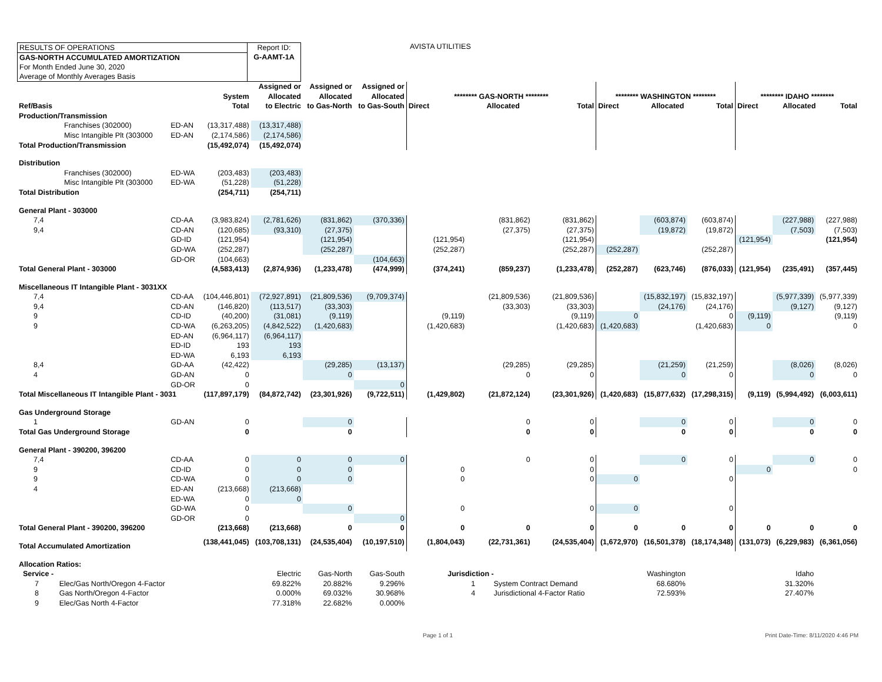RESULTS OF OPERATIONS
GAS-NORTH ACCUMULATED AMORTIZATION
For Month Ended June 30, 2020
Average of Monthly Averages Basis
Report ID:
G-AAMT-1A
AVISTA UTILITIES
| Ref/Basis | | System Total | Assigned or Allocated to Electric | Assigned or Allocated to Gas-North | Assigned or Allocated to Gas-South | ******** GAS-NORTH ******** Direct Allocated Total | | | ******** WASHINGTON ******** Direct Allocated Total | | | ******** IDAHO ******** Direct Allocated Total | | |
| --- | --- | --- | --- | --- | --- | --- | --- | --- | --- | --- | --- | --- | --- | --- |
| Production/Transmission | | | | | | | | | | | | | | |
| Franchises (302000) | ED-AN | (13,317,488) | (13,317,488) | | | | | | | | | | | |
| Misc Intangible Plt (303000 | ED-AN | (2,174,586) | (2,174,586) | | | | | | | | | | | |
| Total Production/Transmission | | (15,492,074) | (15,492,074) | | | | | | | | | | | |
| Distribution | | | | | | | | | | | | | | |
| Franchises (302000) | ED-WA | (203,483) | (203,483) | | | | | | | | | | | |
| Misc Intangible Plt (303000 | ED-WA | (51,228) | (51,228) | | | | | | | | | | | |
| Total Distribution | | (254,711) | (254,711) | | | | | | | | | | | |
| General Plant - 303000 | | | | | | | | | | | | | | |
| 7,4 | CD-AA | (3,983,824) | (2,781,626) | (831,862) | (370,336) | | (831,862) | (831,862) | | (603,874) | (603,874) | | (227,988) | (227,988) |
| 9,4 | CD-AN | (120,685) | (93,310) | (27,375) | | | (27,375) | (27,375) | | (19,872) | (19,872) | | (7,503) | (7,503) |
| | GD-ID | (121,954) | | (121,954) | | (121,954) | | (121,954) | | | | (121,954) | | (121,954) |
| | GD-WA | (252,287) | | (252,287) | | (252,287) | | (252,287) | (252,287) | | (252,287) | | | |
| | GD-OR | (104,663) | | | (104,663) | | | | | | | | | |
| Total General Plant - 303000 | | (4,583,413) | (2,874,936) | (1,233,478) | (474,999) | (374,241) | (859,237) | (1,233,478) | (252,287) | (623,746) | (876,033) | (121,954) | (235,491) | (357,445) |
| Miscellaneous IT Intangible Plant - 3031XX | | | | | | | | | | | | | | |
| 7,4 | CD-AA | (104,446,801) | (72,927,891) | (21,809,536) | (9,709,374) | | (21,809,536) | (21,809,536) | | (15,832,197) | (15,832,197) | | (5,977,339) | (5,977,339) |
| 9,4 | CD-AN | (146,820) | (113,517) | (33,303) | | | (33,303) | (33,303) | | (24,176) | (24,176) | | (9,127) | (9,127) |
| 9 | CD-ID | (40,200) | (31,081) | (9,119) | | (9,119) | | (9,119) | 0 | | 0 | (9,119) | | (9,119) |
| 9 | CD-WA | (6,263,205) | (4,842,522) | (1,420,683) | | (1,420,683) | | (1,420,683) | (1,420,683) | | (1,420,683) | 0 | | 0 |
| | ED-AN | (6,964,117) | (6,964,117) | | | | | | | | | | | |
| | ED-ID | 193 | 193 | | | | | | | | | | | |
| | ED-WA | 6,193 | 6,193 | | | | | | | | | | | |
| 8,4 | GD-AA | (42,422) | | (29,285) | (13,137) | | (29,285) | (29,285) | | (21,259) | (21,259) | | (8,026) | (8,026) |
| 4 | GD-AN | 0 | | 0 | | | 0 | 0 | | 0 | 0 | | 0 | 0 |
| | GD-OR | 0 | | | 0 | | | | | | | | | |
| Total Miscellaneous IT Intangible Plant - 3031 | | (117,897,179) | (84,872,742) | (23,301,926) | (9,722,511) | (1,429,802) | (21,872,124) | (23,301,926) | (1,420,683) | (15,877,632) | (17,298,315) | (9,119) | (5,994,492) | (6,003,611) |
| Gas Underground Storage | | | | | | | | | | | | | | |
| 1 | GD-AN | 0 | | 0 | | | 0 | 0 | | 0 | 0 | | 0 | 0 |
| Total Gas Underground Storage | | 0 | | 0 | | | 0 | 0 | | 0 | 0 | | 0 | 0 |
| General Plant - 390200, 396200 | | | | | | | | | | | | | | |
| 7,4 | CD-AA | 0 | 0 | 0 | 0 | | 0 | 0 | | 0 | 0 | | 0 | 0 |
| 9 | CD-ID | 0 | 0 | 0 | | 0 | | 0 | | | | 0 | | 0 |
| 9 | CD-WA | 0 | 0 | 0 | | 0 | | 0 | 0 | | 0 | | | |
| 4 | ED-AN | (213,668) | (213,668) | | | | | | | | | | | |
| | ED-WA | 0 | 0 | | | | | | | | | | | |
| | GD-WA | 0 | | 0 | | 0 | | 0 | 0 | | 0 | | | |
| | GD-OR | 0 | | | 0 | | | | | | | | | |
| Total General Plant - 390200, 396200 | | (213,668) | (213,668) | 0 | 0 | 0 | 0 | 0 | 0 | 0 | 0 | 0 | 0 | 0 |
| Total Accumulated Amortization | | (138,441,045) | (103,708,131) | (24,535,404) | (10,197,510) | (1,804,043) | (22,731,361) | (24,535,404) | (1,672,970) | (16,501,378) | (18,174,348) | (131,073) | (6,229,983) | (6,361,056) |
| Allocation Ratios: | | | | | | | | | | | | | | |
| Service - | | | Electric | Gas-North | Gas-South | Jurisdiction - | | | | Washington | | | Idaho | |
| 7 Elec/Gas North/Oregon 4-Factor | | | 69.822% | 20.882% | 9.296% | 1 System Contract Demand | | | | 68.680% | | | 31.320% | |
| 8 Gas North/Oregon 4-Factor | | | 0.000% | 69.032% | 30.968% | 4 Jurisdictional 4-Factor Ratio | | | | 72.593% | | | 27.407% | |
| 9 Elec/Gas North 4-Factor | | | 77.318% | 22.682% | 0.000% | | | | | | | | | |
Page 1 of 1 Print Date-Time: 8/11/2020 4:46 PM